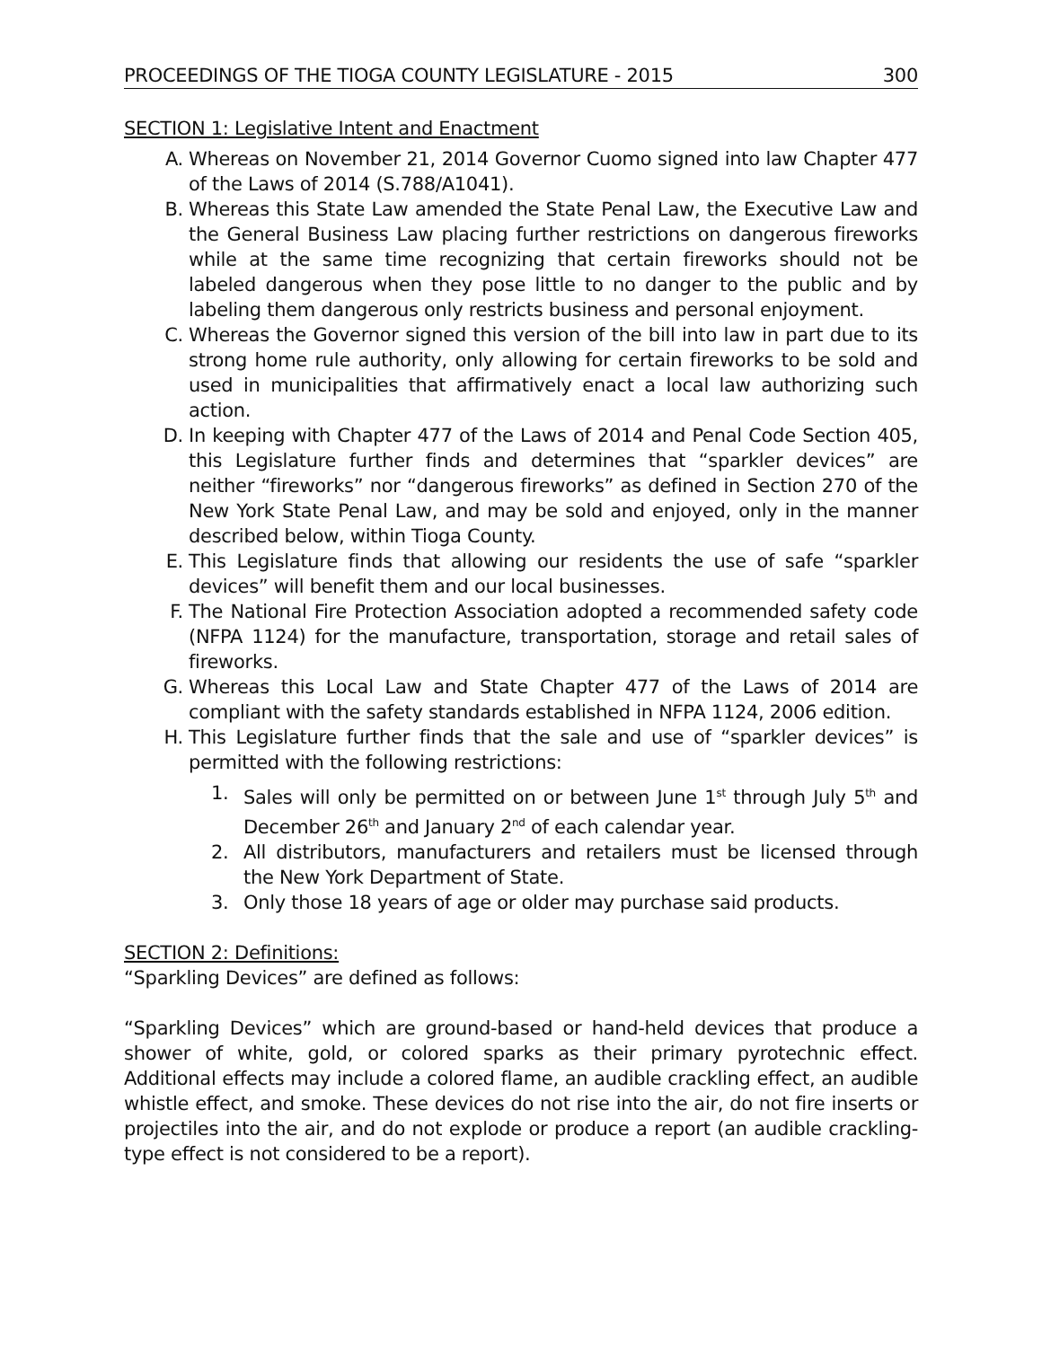PROCEEDINGS OF THE TIOGA COUNTY LEGISLATURE - 2015 300
SECTION 1: Legislative Intent and Enactment
A. Whereas on November 21, 2014 Governor Cuomo signed into law Chapter 477 of the Laws of 2014 (S.788/A1041).
B. Whereas this State Law amended the State Penal Law, the Executive Law and the General Business Law placing further restrictions on dangerous fireworks while at the same time recognizing that certain fireworks should not be labeled dangerous when they pose little to no danger to the public and by labeling them dangerous only restricts business and personal enjoyment.
C. Whereas the Governor signed this version of the bill into law in part due to its strong home rule authority, only allowing for certain fireworks to be sold and used in municipalities that affirmatively enact a local law authorizing such action.
D. In keeping with Chapter 477 of the Laws of 2014 and Penal Code Section 405, this Legislature further finds and determines that “sparkler devices” are neither “fireworks” nor “dangerous fireworks” as defined in Section 270 of the New York State Penal Law, and may be sold and enjoyed, only in the manner described below, within Tioga County.
E. This Legislature finds that allowing our residents the use of safe “sparkler devices” will benefit them and our local businesses.
F. The National Fire Protection Association adopted a recommended safety code (NFPA 1124) for the manufacture, transportation, storage and retail sales of fireworks.
G. Whereas this Local Law and State Chapter 477 of the Laws of 2014 are compliant with the safety standards established in NFPA 1124, 2006 edition.
H. This Legislature further finds that the sale and use of “sparkler devices” is permitted with the following restrictions:
1. Sales will only be permitted on or between June 1<sup>st</sup> through July 5<sup>th</sup> and December 26<sup>th</sup> and January 2<sup>nd</sup> of each calendar year.
2. All distributors, manufacturers and retailers must be licensed through the New York Department of State.
3. Only those 18 years of age or older may purchase said products.
SECTION 2: Definitions:
“Sparkling Devices” are defined as follows:
“Sparkling Devices” which are ground-based or hand-held devices that produce a shower of white, gold, or colored sparks as their primary pyrotechnic effect. Additional effects may include a colored flame, an audible crackling effect, an audible whistle effect, and smoke. These devices do not rise into the air, do not fire inserts or projectiles into the air, and do not explode or produce a report (an audible crackling-type effect is not considered to be a report).